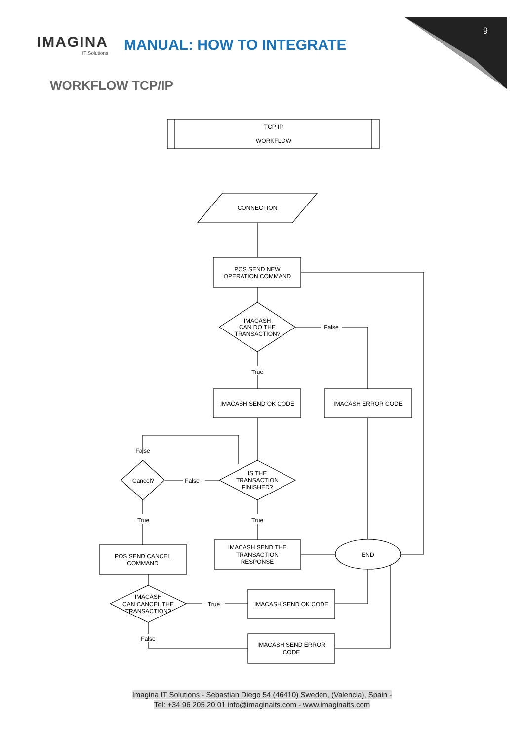TCP IP
WORKFLOW
CONNECTION
POS SEND NEW
OPERATION COMMAND
IMACASH
CAN DO THE
TRANSACTION?
False
True
IMACASH SEND OK CODE
IMACASH ERROR CODE
False
IS THE
TRANSACTION
FINISHED?
Cancel?
False
True
True
IMACASH SEND THE
TRANSACTION
RESPONSE
END
POS SEND CANCEL
COMMAND
IMACASH
CAN CANCEL THE
TRANSACTION?
True
IMACASH SEND OK CODE
False
IMACASH SEND ERROR
CODE
IMAGINA
IT Solutions
MANUAL: HOW TO INTEGRATE
9
WORKFLOW TCP/IP
Imagina IT Solutions - Sebastian Diego 54 (46410) Sweden, (Valencia), Spain -
Tel: +34 96 205 20 01 info@imaginaits.com - www.imaginaits.com